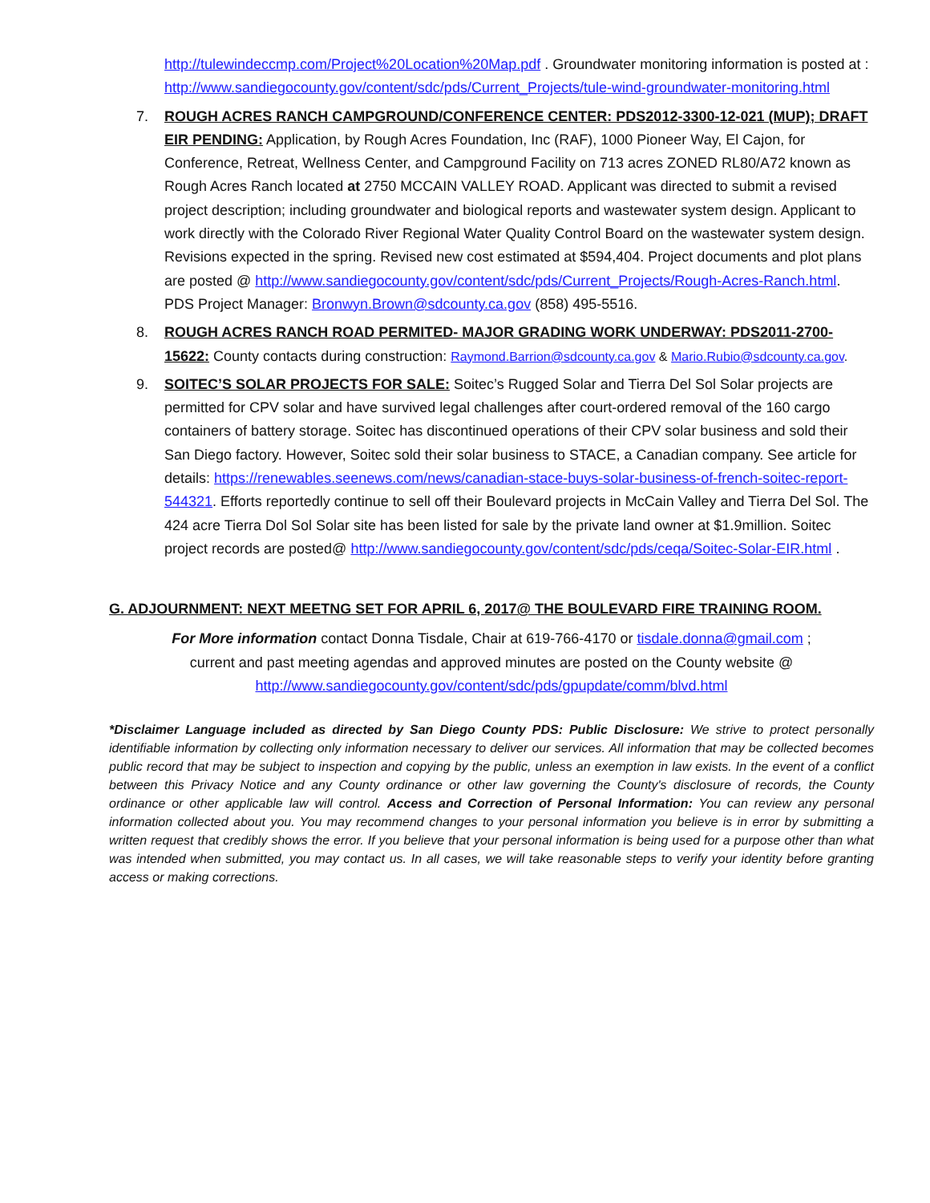http://tulewindeccmp.com/Project%20Location%20Map.pdf . Groundwater monitoring information is posted at :
http://www.sandiegocounty.gov/content/sdc/pds/Current_Projects/tule-wind-groundwater-monitoring.html
7. ROUGH ACRES RANCH CAMPGROUND/CONFERENCE CENTER: PDS2012-3300-12-021 (MUP); DRAFT EIR PENDING: Application, by Rough Acres Foundation, Inc (RAF), 1000 Pioneer Way, El Cajon, for Conference, Retreat, Wellness Center, and Campground Facility on 713 acres ZONED RL80/A72 known as Rough Acres Ranch located at 2750 MCCAIN VALLEY ROAD. Applicant was directed to submit a revised project description; including groundwater and biological reports and wastewater system design. Applicant to work directly with the Colorado River Regional Water Quality Control Board on the wastewater system design. Revisions expected in the spring. Revised new cost estimated at $594,404. Project documents and plot plans are posted @ http://www.sandiegocounty.gov/content/sdc/pds/Current_Projects/Rough-Acres-Ranch.html. PDS Project Manager: Bronwyn.Brown@sdcounty.ca.gov (858) 495-5516.
8. ROUGH ACRES RANCH ROAD PERMITED- MAJOR GRADING WORK UNDERWAY: PDS2011-2700-15622: County contacts during construction: Raymond.Barrion@sdcounty.ca.gov & Mario.Rubio@sdcounty.ca.gov.
9. SOITEC’S SOLAR PROJECTS FOR SALE: Soitec’s Rugged Solar and Tierra Del Sol Solar projects are permitted for CPV solar and have survived legal challenges after court-ordered removal of the 160 cargo containers of battery storage. Soitec has discontinued operations of their CPV solar business and sold their San Diego factory. However, Soitec sold their solar business to STACE, a Canadian company. See article for details: https://renewables.seenews.com/news/canadian-stace-buys-solar-business-of-french-soitec-report-544321. Efforts reportedly continue to sell off their Boulevard projects in McCain Valley and Tierra Del Sol. The 424 acre Tierra Dol Sol Solar site has been listed for sale by the private land owner at $1.9million. Soitec project records are posted@ http://www.sandiegocounty.gov/content/sdc/pds/ceqa/Soitec-Solar-EIR.html .
G. ADJOURNMENT: NEXT MEETNG SET FOR APRIL 6, 2017@ THE BOULEVARD FIRE TRAINING ROOM.
For More information contact Donna Tisdale, Chair at 619-766-4170 or tisdale.donna@gmail.com ;
current and past meeting agendas and approved minutes are posted on the County website @
http://www.sandiegocounty.gov/content/sdc/pds/gpupdate/comm/blvd.html
*Disclaimer Language included as directed by San Diego County PDS: Public Disclosure: We strive to protect personally identifiable information by collecting only information necessary to deliver our services. All information that may be collected becomes public record that may be subject to inspection and copying by the public, unless an exemption in law exists. In the event of a conflict between this Privacy Notice and any County ordinance or other law governing the County's disclosure of records, the County ordinance or other applicable law will control. Access and Correction of Personal Information: You can review any personal information collected about you. You may recommend changes to your personal information you believe is in error by submitting a written request that credibly shows the error. If you believe that your personal information is being used for a purpose other than what was intended when submitted, you may contact us. In all cases, we will take reasonable steps to verify your identity before granting access or making corrections.